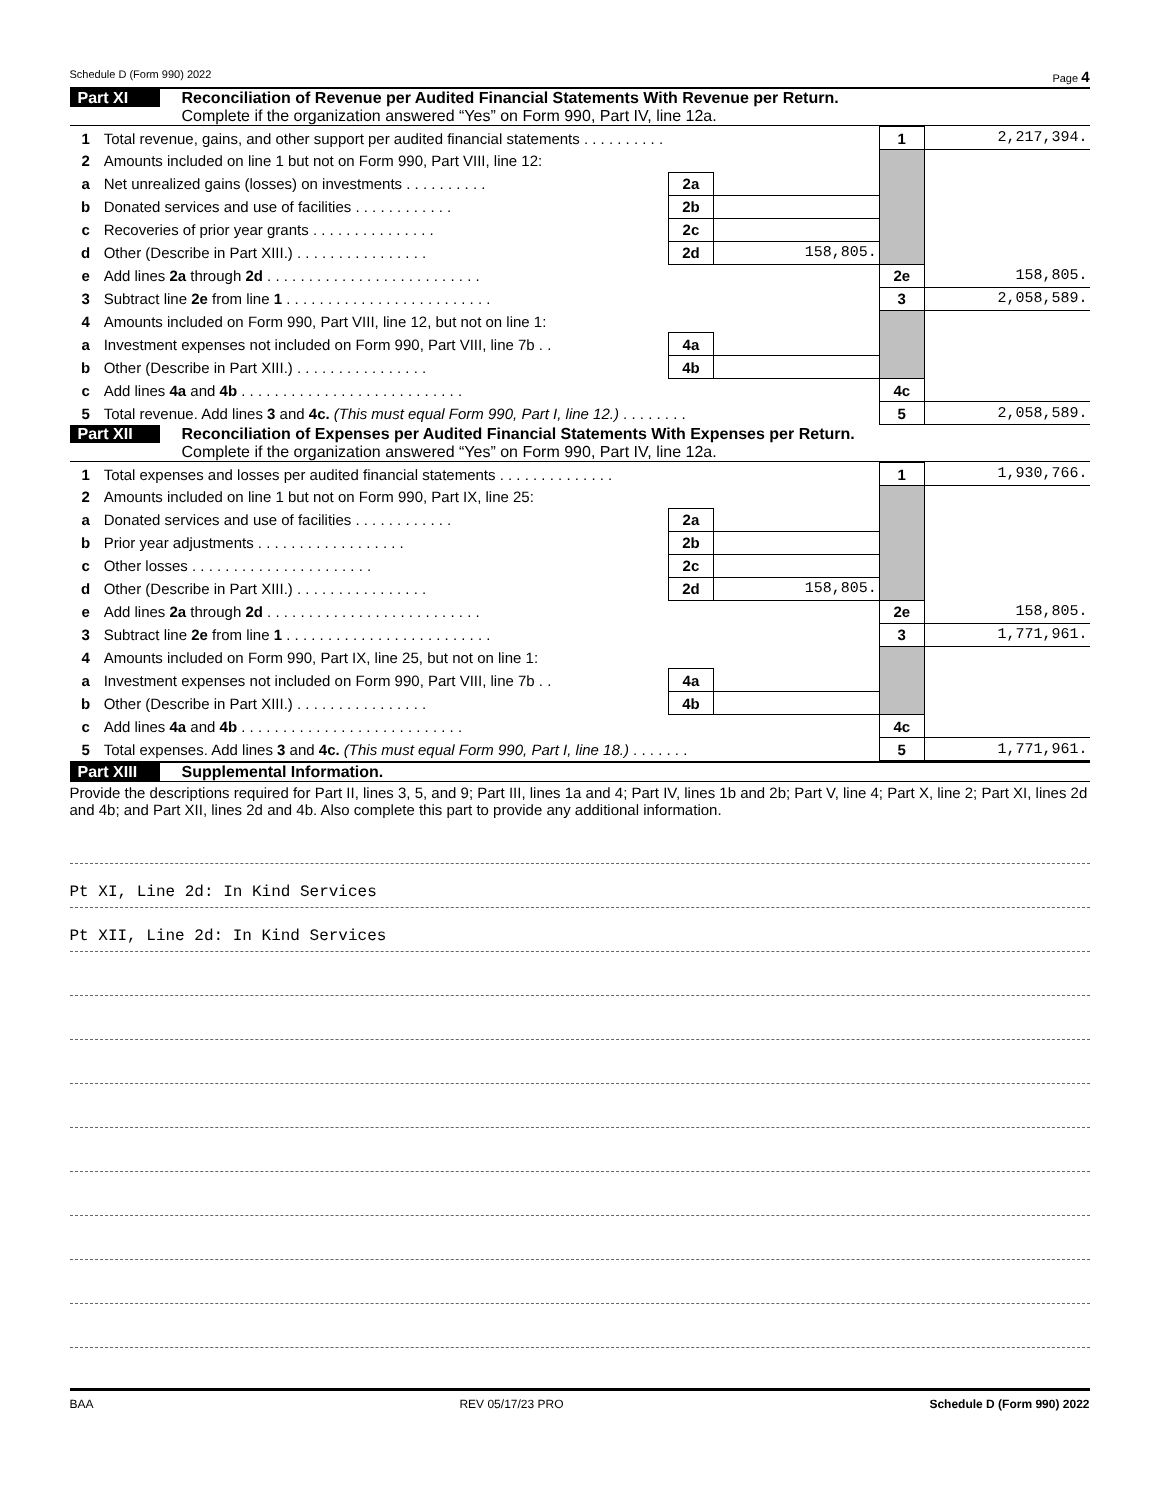Schedule D (Form 990) 2022 Page 4
Part XI Reconciliation of Revenue per Audited Financial Statements With Revenue per Return.
Complete if the organization answered “Yes” on Form 990, Part IV, line 12a.
| 1 | Total revenue, gains, and other support per audited financial statements . . . . . . . . . . | | | 1 | 2,217,394. |
| 2 | Amounts included on line 1 but not on Form 990, Part VIII, line 12: | | | | |
| a | Net unrealized gains (losses) on investments . . . . . . . . . . | 2a | | | |
| b | Donated services and use of facilities . . . . . . . . . . . . | 2b | | | |
| c | Recoveries of prior year grants . . . . . . . . . . . . . . . | 2c | | | |
| d | Other (Describe in Part XIII.) . . . . . . . . . . . . . . . . | 2d | 158,805. | | |
| e | Add lines 2a through 2d . . . . . . . . . . . . . . . . . . . . . . . . . . | | | 2e | 158,805. |
| 3 | Subtract line 2e from line 1 . . . . . . . . . . . . . . . . . . . . . . . . . | | | 3 | 2,058,589. |
| 4 | Amounts included on Form 990, Part VIII, line 12, but not on line 1: | | | | |
| a | Investment expenses not included on Form 990, Part VIII, line 7b . . | 4a | | | |
| b | Other (Describe in Part XIII.) . . . . . . . . . . . . . . . . | 4b | | | |
| c | Add lines 4a and 4b . . . . . . . . . . . . . . . . . . . . . . . . . . . | | | 4c | |
| 5 | Total revenue. Add lines 3 and 4c. (This must equal Form 990, Part I, line 12.) . . . . . . . . | | | 5 | 2,058,589. |
Part XII Reconciliation of Expenses per Audited Financial Statements With Expenses per Return.
Complete if the organization answered “Yes” on Form 990, Part IV, line 12a.
| 1 | Total expenses and losses per audited financial statements . . . . . . . . . . . . . . | | | 1 | 1,930,766. |
| 2 | Amounts included on line 1 but not on Form 990, Part IX, line 25: | | | | |
| a | Donated services and use of facilities . . . . . . . . . . . . | 2a | | | |
| b | Prior year adjustments . . . . . . . . . . . . . . . . . . | 2b | | | |
| c | Other losses . . . . . . . . . . . . . . . . . . . . . . | 2c | | | |
| d | Other (Describe in Part XIII.) . . . . . . . . . . . . . . . . | 2d | 158,805. | | |
| e | Add lines 2a through 2d . . . . . . . . . . . . . . . . . . . . . . . . . . | | | 2e | 158,805. |
| 3 | Subtract line 2e from line 1 . . . . . . . . . . . . . . . . . . . . . . . . . | | | 3 | 1,771,961. |
| 4 | Amounts included on Form 990, Part IX, line 25, but not on line 1: | | | | |
| a | Investment expenses not included on Form 990, Part VIII, line 7b . . | 4a | | | |
| b | Other (Describe in Part XIII.) . . . . . . . . . . . . . . . . | 4b | | | |
| c | Add lines 4a and 4b . . . . . . . . . . . . . . . . . . . . . . . . . . . | | | 4c | |
| 5 | Total expenses. Add lines 3 and 4c. (This must equal Form 990, Part I, line 18.) . . . . . . . | | | 5 | 1,771,961. |
Part XIII Supplemental Information.
Provide the descriptions required for Part II, lines 3, 5, and 9; Part III, lines 1a and 4; Part IV, lines 1b and 2b; Part V, line 4; Part X, line 2; Part XI, lines 2d and 4b; and Part XII, lines 2d and 4b. Also complete this part to provide any additional information.
Pt XI, Line 2d: In Kind Services
Pt XII, Line 2d: In Kind Services
BAA REV 05/17/23 PRO Schedule D (Form 990) 2022